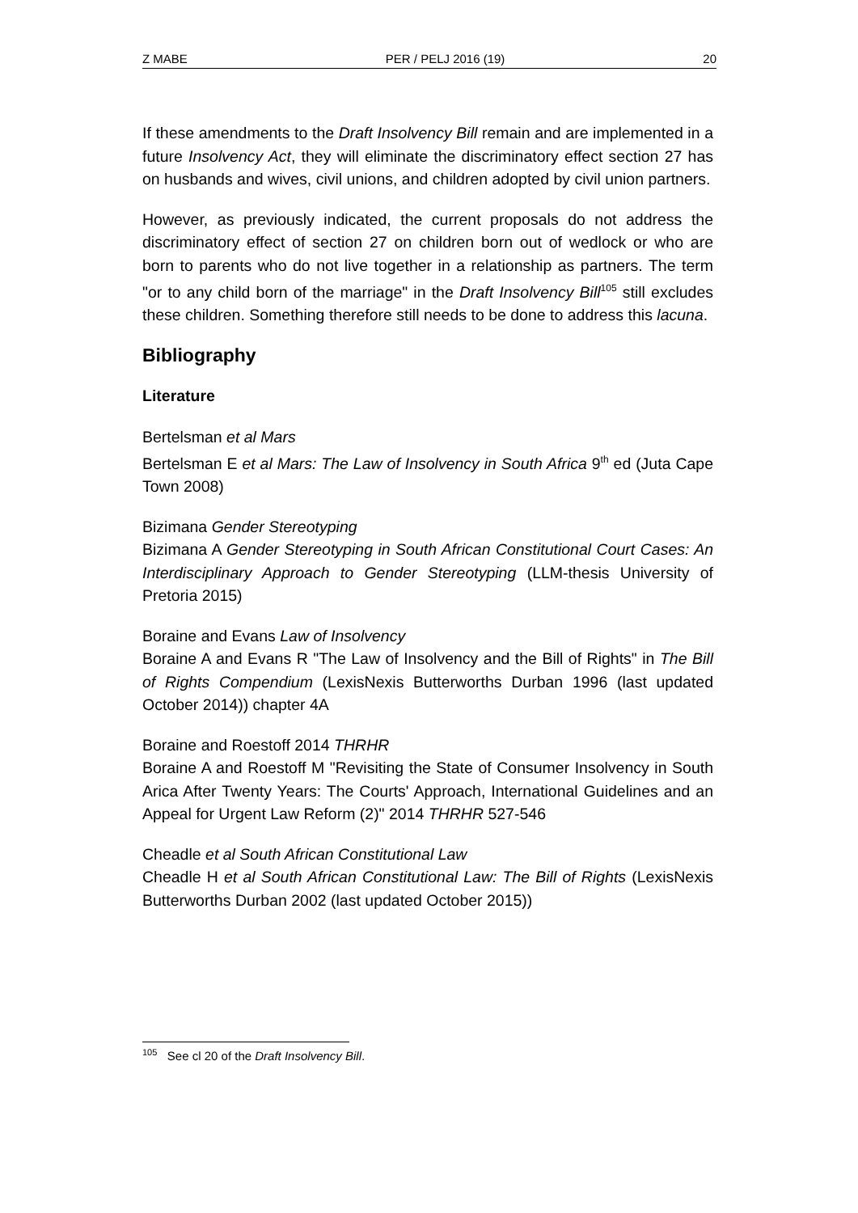Z MABE PER / PELJ 2016 (19) 20
If these amendments to the Draft Insolvency Bill remain and are implemented in a future Insolvency Act, they will eliminate the discriminatory effect section 27 has on husbands and wives, civil unions, and children adopted by civil union partners.
However, as previously indicated, the current proposals do not address the discriminatory effect of section 27 on children born out of wedlock or who are born to parents who do not live together in a relationship as partners. The term "or to any child born of the marriage" in the Draft Insolvency Bill<sup>105</sup> still excludes these children. Something therefore still needs to be done to address this lacuna.
Bibliography
Literature
Bertelsman et al Mars
Bertelsman E et al Mars: The Law of Insolvency in South Africa 9<sup>th</sup> ed (Juta Cape Town 2008)
Bizimana Gender Stereotyping
Bizimana A Gender Stereotyping in South African Constitutional Court Cases: An Interdisciplinary Approach to Gender Stereotyping (LLM-thesis University of Pretoria 2015)
Boraine and Evans Law of Insolvency
Boraine A and Evans R "The Law of Insolvency and the Bill of Rights" in The Bill of Rights Compendium (LexisNexis Butterworths Durban 1996 (last updated October 2014)) chapter 4A
Boraine and Roestoff 2014 THRHR
Boraine A and Roestoff M "Revisiting the State of Consumer Insolvency in South Arica After Twenty Years: The Courts' Approach, International Guidelines and an Appeal for Urgent Law Reform (2)" 2014 THRHR 527-546
Cheadle et al South African Constitutional Law
Cheadle H et al South African Constitutional Law: The Bill of Rights (LexisNexis Butterworths Durban 2002 (last updated October 2015))
<sup>105</sup> See cl 20 of the Draft Insolvency Bill.